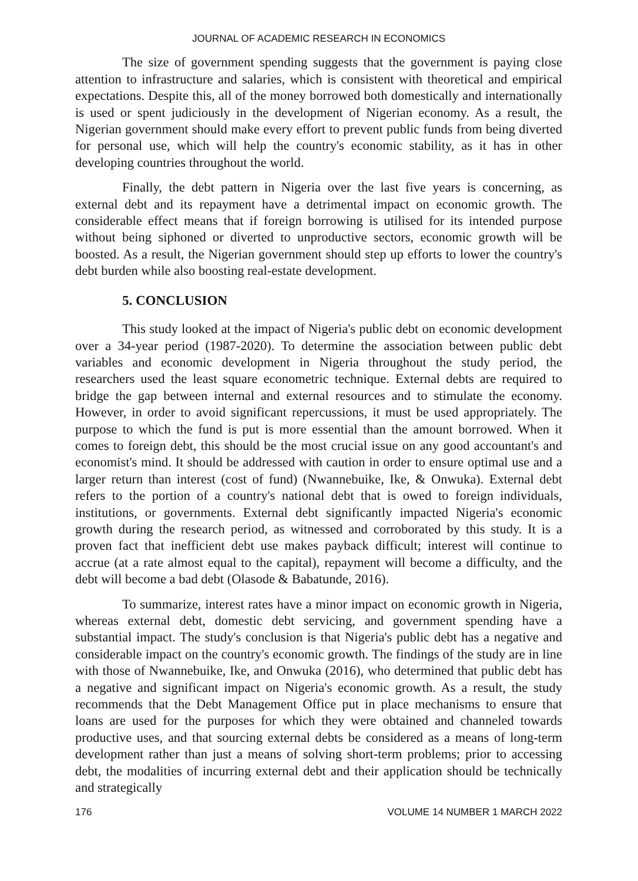JOURNAL OF ACADEMIC RESEARCH IN ECONOMICS
The size of government spending suggests that the government is paying close attention to infrastructure and salaries, which is consistent with theoretical and empirical expectations. Despite this, all of the money borrowed both domestically and internationally is used or spent judiciously in the development of Nigerian economy. As a result, the Nigerian government should make every effort to prevent public funds from being diverted for personal use, which will help the country's economic stability, as it has in other developing countries throughout the world.
Finally, the debt pattern in Nigeria over the last five years is concerning, as external debt and its repayment have a detrimental impact on economic growth. The considerable effect means that if foreign borrowing is utilised for its intended purpose without being siphoned or diverted to unproductive sectors, economic growth will be boosted. As a result, the Nigerian government should step up efforts to lower the country's debt burden while also boosting real-estate development.
5. CONCLUSION
This study looked at the impact of Nigeria's public debt on economic development over a 34-year period (1987-2020). To determine the association between public debt variables and economic development in Nigeria throughout the study period, the researchers used the least square econometric technique. External debts are required to bridge the gap between internal and external resources and to stimulate the economy. However, in order to avoid significant repercussions, it must be used appropriately. The purpose to which the fund is put is more essential than the amount borrowed. When it comes to foreign debt, this should be the most crucial issue on any good accountant's and economist's mind. It should be addressed with caution in order to ensure optimal use and a larger return than interest (cost of fund) (Nwannebuike, Ike, & Onwuka). External debt refers to the portion of a country's national debt that is owed to foreign individuals, institutions, or governments. External debt significantly impacted Nigeria's economic growth during the research period, as witnessed and corroborated by this study. It is a proven fact that inefficient debt use makes payback difficult; interest will continue to accrue (at a rate almost equal to the capital), repayment will become a difficulty, and the debt will become a bad debt (Olasode & Babatunde, 2016).
To summarize, interest rates have a minor impact on economic growth in Nigeria, whereas external debt, domestic debt servicing, and government spending have a substantial impact. The study's conclusion is that Nigeria's public debt has a negative and considerable impact on the country's economic growth. The findings of the study are in line with those of Nwannebuike, Ike, and Onwuka (2016), who determined that public debt has a negative and significant impact on Nigeria's economic growth. As a result, the study recommends that the Debt Management Office put in place mechanisms to ensure that loans are used for the purposes for which they were obtained and channeled towards productive uses, and that sourcing external debts be considered as a means of long-term development rather than just a means of solving short-term problems; prior to accessing debt, the modalities of incurring external debt and their application should be technically and strategically
176 VOLUME 14 NUMBER 1 MARCH 2022